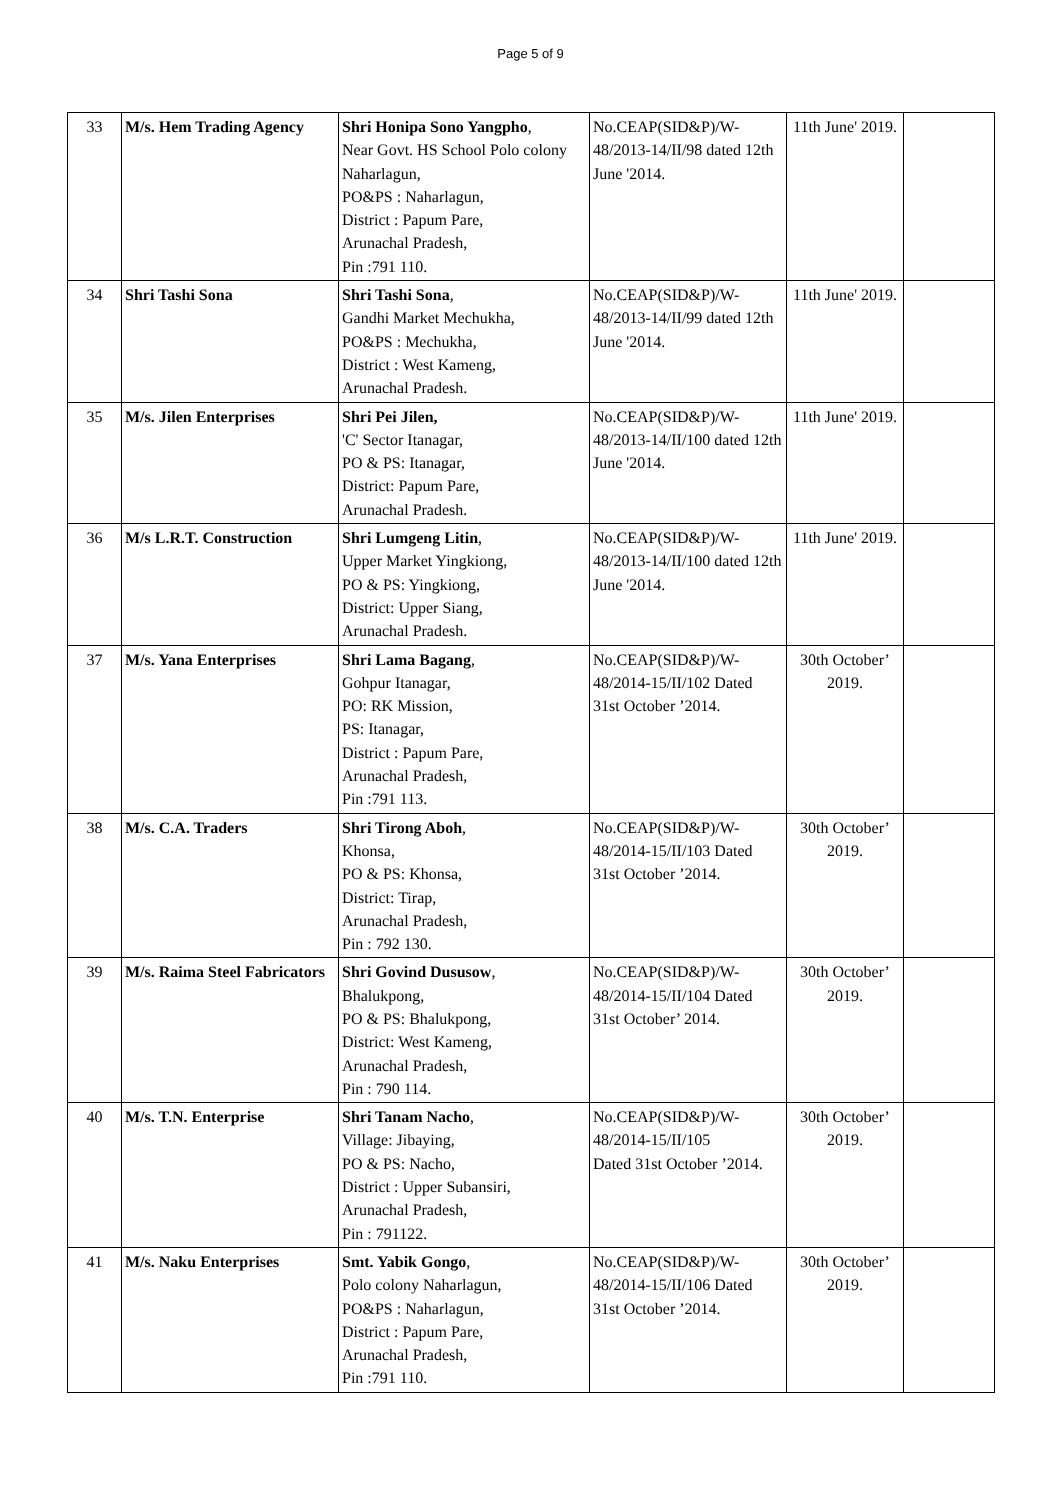Page 5 of 9
| 33 | M/s. Hem Trading Agency | Shri Honipa Sono Yangpho , Near Govt. HS School Polo colony Naharlagun, PO&PS : Naharlagun, District : Papum Pare, Arunachal Pradesh, Pin :791 110. | No.CEAP(SID&P)/W-48/2013-14/II/98 dated 12th June '2014. | 11th June' 2019. | |
| 34 | Shri Tashi Sona | Shri Tashi Sona , Gandhi Market Mechukha, PO&PS : Mechukha, District : West Kameng, Arunachal Pradesh. | No.CEAP(SID&P)/W-48/2013-14/II/99 dated 12th June '2014. | 11th June' 2019. | |
| 35 | M/s. Jilen Enterprises | Shri Pei Jilen, 'C' Sector Itanagar, PO & PS: Itanagar, District: Papum Pare, Arunachal Pradesh. | No.CEAP(SID&P)/W-48/2013-14/II/100 dated 12th June '2014. | 11th June' 2019. | |
| 36 | M/s L.R.T. Construction | Shri Lumgeng Litin , Upper Market Yingkiong, PO & PS: Yingkiong, District: Upper Siang, Arunachal Pradesh. | No.CEAP(SID&P)/W-48/2013-14/II/100 dated 12th June '2014. | 11th June' 2019. | |
| 37 | M/s. Yana Enterprises | Shri Lama Bagang , Gohpur Itanagar, PO: RK Mission, PS: Itanagar, District : Papum Pare, Arunachal Pradesh, Pin :791 113. | No.CEAP(SID&P)/W-48/2014-15/II/102 Dated 31st October ’2014. | 30th October’ 2019. | |
| 38 | M/s. C.A. Traders | Shri Tirong Aboh , Khonsa, PO & PS: Khonsa, District: Tirap, Arunachal Pradesh, Pin : 792 130. | No.CEAP(SID&P)/W-48/2014-15/II/103 Dated 31st October ’2014. | 30th October’ 2019. | |
| 39 | M/s. Raima Steel Fabricators | Shri Govind Dususow , Bhalukpong, PO & PS: Bhalukpong, District: West Kameng, Arunachal Pradesh, Pin : 790 114. | No.CEAP(SID&P)/W-48/2014-15/II/104 Dated 31st October’ 2014. | 30th October’ 2019. | |
| 40 | M/s. T.N. Enterprise | Shri Tanam Nacho , Village: Jibaying, PO & PS: Nacho, District : Upper Subansiri, Arunachal Pradesh, Pin : 791122. | No.CEAP(SID&P)/W-48/2014-15/II/105 Dated 31st October ’2014. | 30th October’ 2019. | |
| 41 | M/s. Naku Enterprises | Smt. Yabik Gongo , Polo colony Naharlagun, PO&PS : Naharlagun, District : Papum Pare, Arunachal Pradesh, Pin :791 110. | No.CEAP(SID&P)/W-48/2014-15/II/106 Dated 31st October ’2014. | 30th October’ 2019. | |